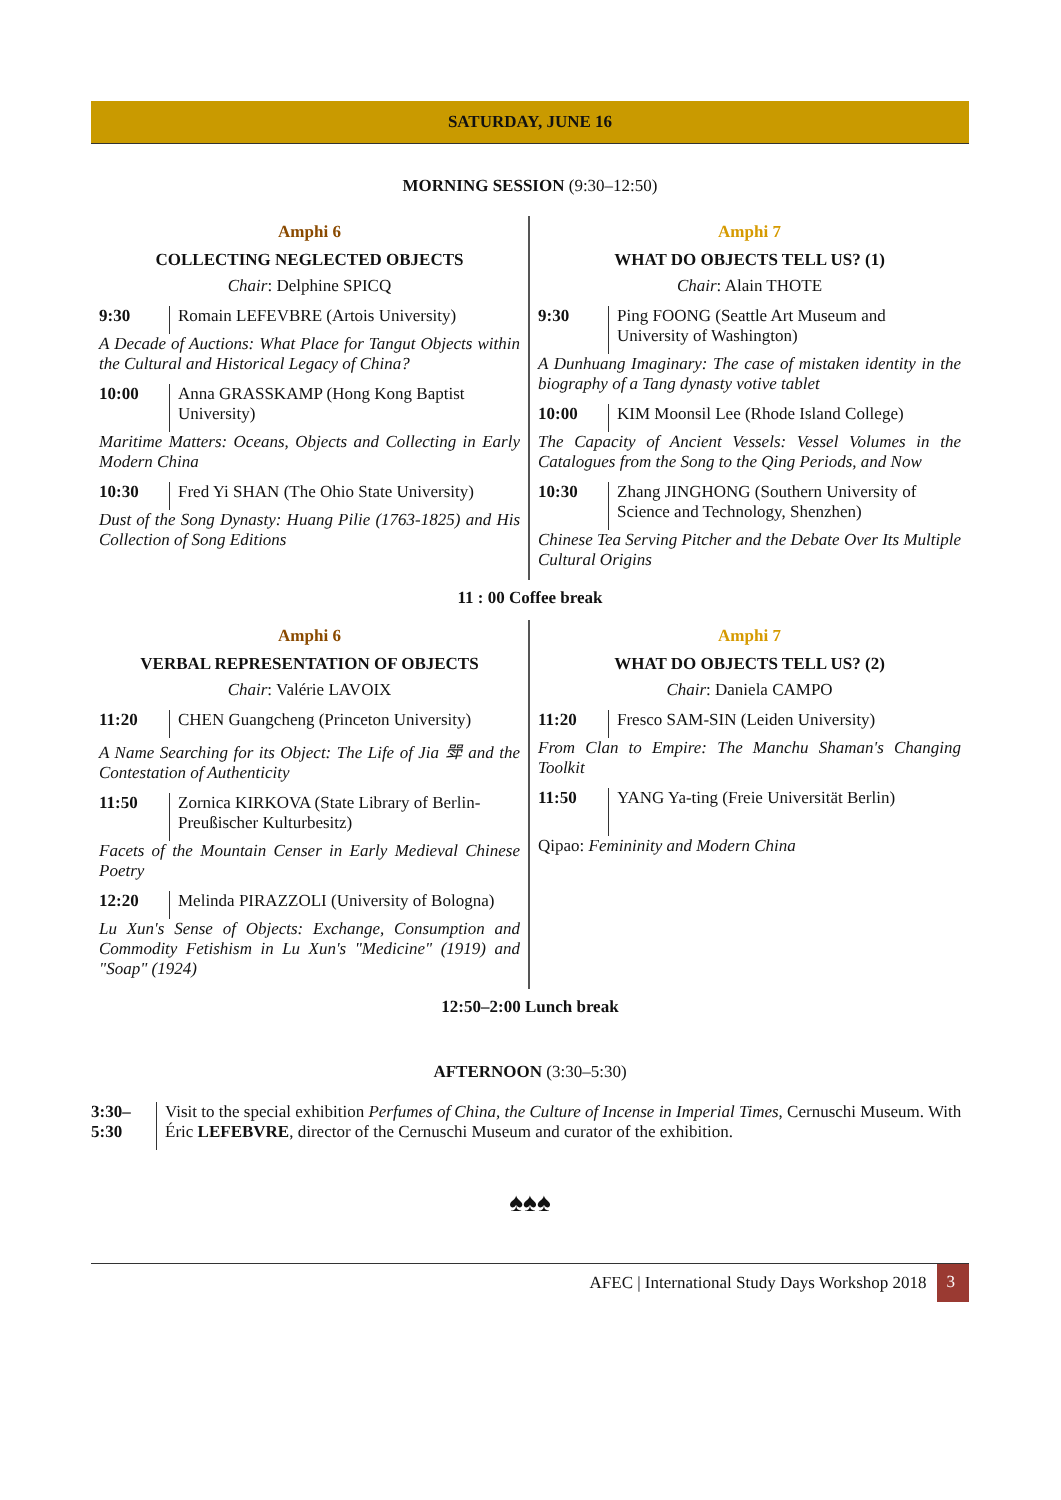SATURDAY, JUNE 16
MORNING SESSION (9:30–12:50)
Amphi 6
COLLECTING NEGLECTED OBJECTS
Chair: Delphine SPICQ
| 9:30 | Romain LEFEVBRE (Artois University) |
A Decade of Auctions: What Place for Tangut Objects within the Cultural and Historical Legacy of China?
| 10:00 | Anna GRASSKAMP (Hong Kong Baptist University) |
Maritime Matters: Oceans, Objects and Collecting in Early Modern China
| 10:30 | Fred Yi SHAN (The Ohio State University) |
Dust of the Song Dynasty: Huang Pilie (1763-1825) and His Collection of Song Editions
Amphi 7
WHAT DO OBJECTS TELL US? (1)
Chair: Alain THOTE
| 9:30 | Ping FOONG (Seattle Art Museum and University of Washington) |
A Dunhuang Imaginary: The case of mistaken identity in the biography of a Tang dynasty votive tablet
| 10:00 | KIM Moonsil Lee (Rhode Island College) |
The Capacity of Ancient Vessels: Vessel Volumes in the Catalogues from the Song to the Qing Periods, and Now
| 10:30 | Zhang JINGHONG (Southern University of Science and Technology, Shenzhen) |
Chinese Tea Serving Pitcher and the Debate Over Its Multiple Cultural Origins
11 : 00 Coffee break
Amphi 6
VERBAL REPRESENTATION OF OBJECTS
Chair: Valérie LAVOIX
| 11:20 | CHEN Guangcheng (Princeton University) |
A Name Searching for its Object: The Life of Jia 斝 and the Contestation of Authenticity
| 11:50 | Zornica KIRKOVA (State Library of Berlin-Preußischer Kulturbesitz) |
Facets of the Mountain Censer in Early Medieval Chinese Poetry
| 12:20 | Melinda PIRAZZOLI (University of Bologna) |
Lu Xun's Sense of Objects: Exchange, Consumption and Commodity Fetishism in Lu Xun's "Medicine" (1919) and "Soap" (1924)
Amphi 7
WHAT DO OBJECTS TELL US? (2)
Chair: Daniela CAMPO
| 11:20 | Fresco SAM-SIN (Leiden University) |
From Clan to Empire: The Manchu Shaman's Changing Toolkit
| 11:50 | YANG Ya-ting (Freie Universität Berlin) |
Qipao: Femininity and Modern China
12:50–2:00 Lunch break
AFTERNOON (3:30–5:30)
| 3:30– 5:30 | Visit to the special exhibition Perfumes of China, the Culture of Incense in Imperial Times , Cernuschi Museum. With Éric LEFEBVRE , director of the Cernuschi Museum and curator of the exhibition. |
♠♠♠
AFEC | International Study Days Workshop 2018 3